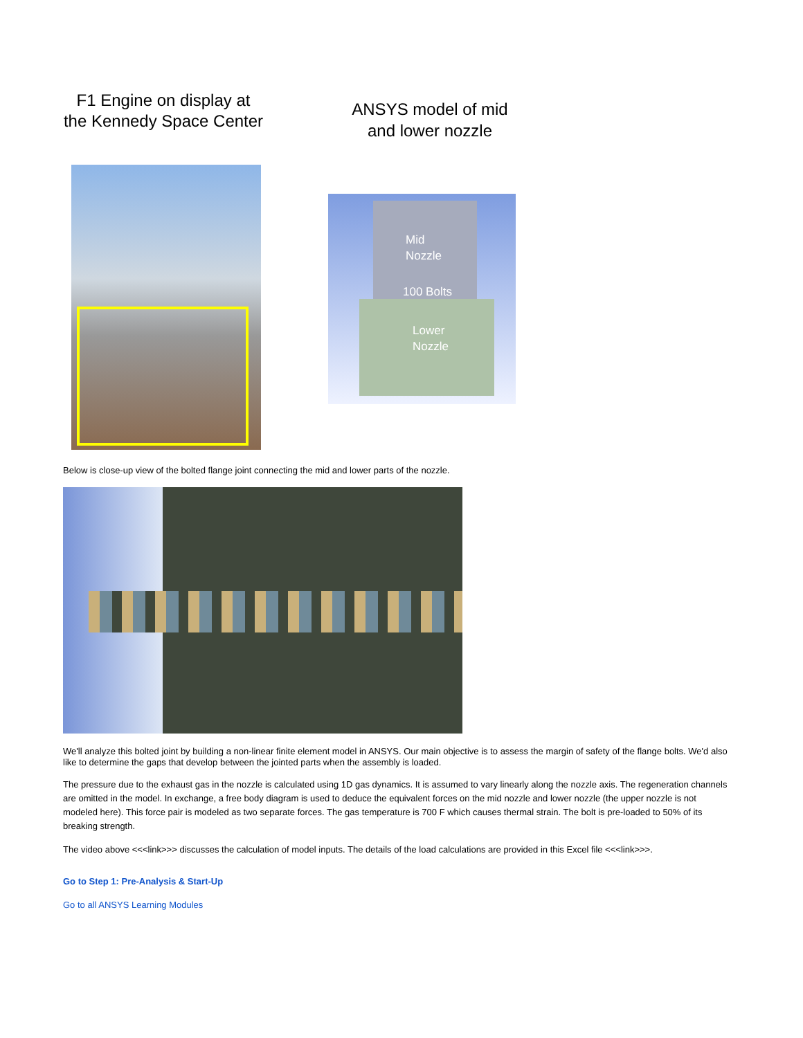F1 Engine on display at the Kennedy Space Center
ANSYS model of mid and lower nozzle
Mid
Nozzle
100 Bolts
Lower
Nozzle
Below is close-up view of the bolted flange joint connecting the mid and lower parts of the nozzle.
We'll analyze this bolted joint by building a non-linear finite element model in ANSYS. Our main objective is to assess the margin of safety of the flange bolts. We'd also like to determine the gaps that develop between the jointed parts when the assembly is loaded.
The pressure due to the exhaust gas in the nozzle is calculated using 1D gas dynamics. It is assumed to vary linearly along the nozzle axis. The regeneration channels are omitted in the model. In exchange, a free body diagram is used to deduce the equivalent forces on the mid nozzle and lower nozzle (the upper nozzle is not modeled here). This force pair is modeled as two separate forces. The gas temperature is 700 F which causes thermal strain. The bolt is pre-loaded to 50% of its breaking strength.
The video above <<<link>>> discusses the calculation of model inputs. The details of the load calculations are provided in this Excel file <<<link>>>.
Go to Step 1: Pre-Analysis & Start-Up
Go to all ANSYS Learning Modules